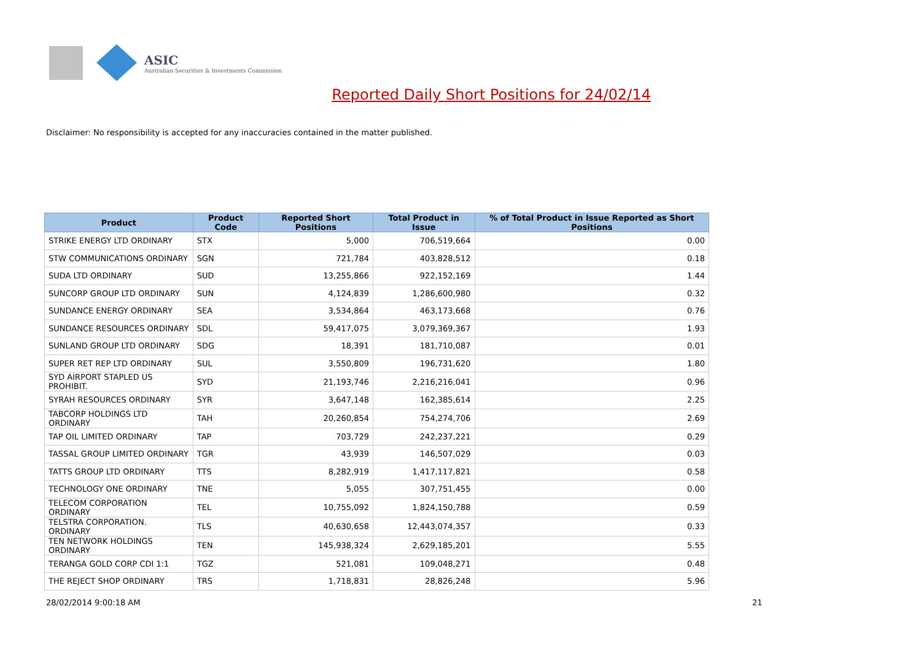ASIC
Australian Securities & Investments Commission
Reported Daily Short Positions for 24/02/14
Disclaimer: No responsibility is accepted for any inaccuracies contained in the matter published.
| Product | Product Code | Reported Short Positions | Total Product in Issue | % of Total Product in Issue Reported as Short Positions |
| --- | --- | --- | --- | --- |
| STRIKE ENERGY LTD ORDINARY | STX | 5,000 | 706,519,664 | 0.00 |
| STW COMMUNICATIONS ORDINARY | SGN | 721,784 | 403,828,512 | 0.18 |
| SUDA LTD ORDINARY | SUD | 13,255,866 | 922,152,169 | 1.44 |
| SUNCORP GROUP LTD ORDINARY | SUN | 4,124,839 | 1,286,600,980 | 0.32 |
| SUNDANCE ENERGY ORDINARY | SEA | 3,534,864 | 463,173,668 | 0.76 |
| SUNDANCE RESOURCES ORDINARY | SDL | 59,417,075 | 3,079,369,367 | 1.93 |
| SUNLAND GROUP LTD ORDINARY | SDG | 18,391 | 181,710,087 | 0.01 |
| SUPER RET REP LTD ORDINARY | SUL | 3,550,809 | 196,731,620 | 1.80 |
| SYD AIRPORT STAPLED US PROHIBIT. | SYD | 21,193,746 | 2,216,216,041 | 0.96 |
| SYRAH RESOURCES ORDINARY | SYR | 3,647,148 | 162,385,614 | 2.25 |
| TABCORP HOLDINGS LTD ORDINARY | TAH | 20,260,854 | 754,274,706 | 2.69 |
| TAP OIL LIMITED ORDINARY | TAP | 703,729 | 242,237,221 | 0.29 |
| TASSAL GROUP LIMITED ORDINARY | TGR | 43,939 | 146,507,029 | 0.03 |
| TATTS GROUP LTD ORDINARY | TTS | 8,282,919 | 1,417,117,821 | 0.58 |
| TECHNOLOGY ONE ORDINARY | TNE | 5,055 | 307,751,455 | 0.00 |
| TELECOM CORPORATION ORDINARY | TEL | 10,755,092 | 1,824,150,788 | 0.59 |
| TELSTRA CORPORATION. ORDINARY | TLS | 40,630,658 | 12,443,074,357 | 0.33 |
| TEN NETWORK HOLDINGS ORDINARY | TEN | 145,938,324 | 2,629,185,201 | 5.55 |
| TERANGA GOLD CORP CDI 1:1 | TGZ | 521,081 | 109,048,271 | 0.48 |
| THE REJECT SHOP ORDINARY | TRS | 1,718,831 | 28,826,248 | 5.96 |
28/02/2014 9:00:18 AM 21